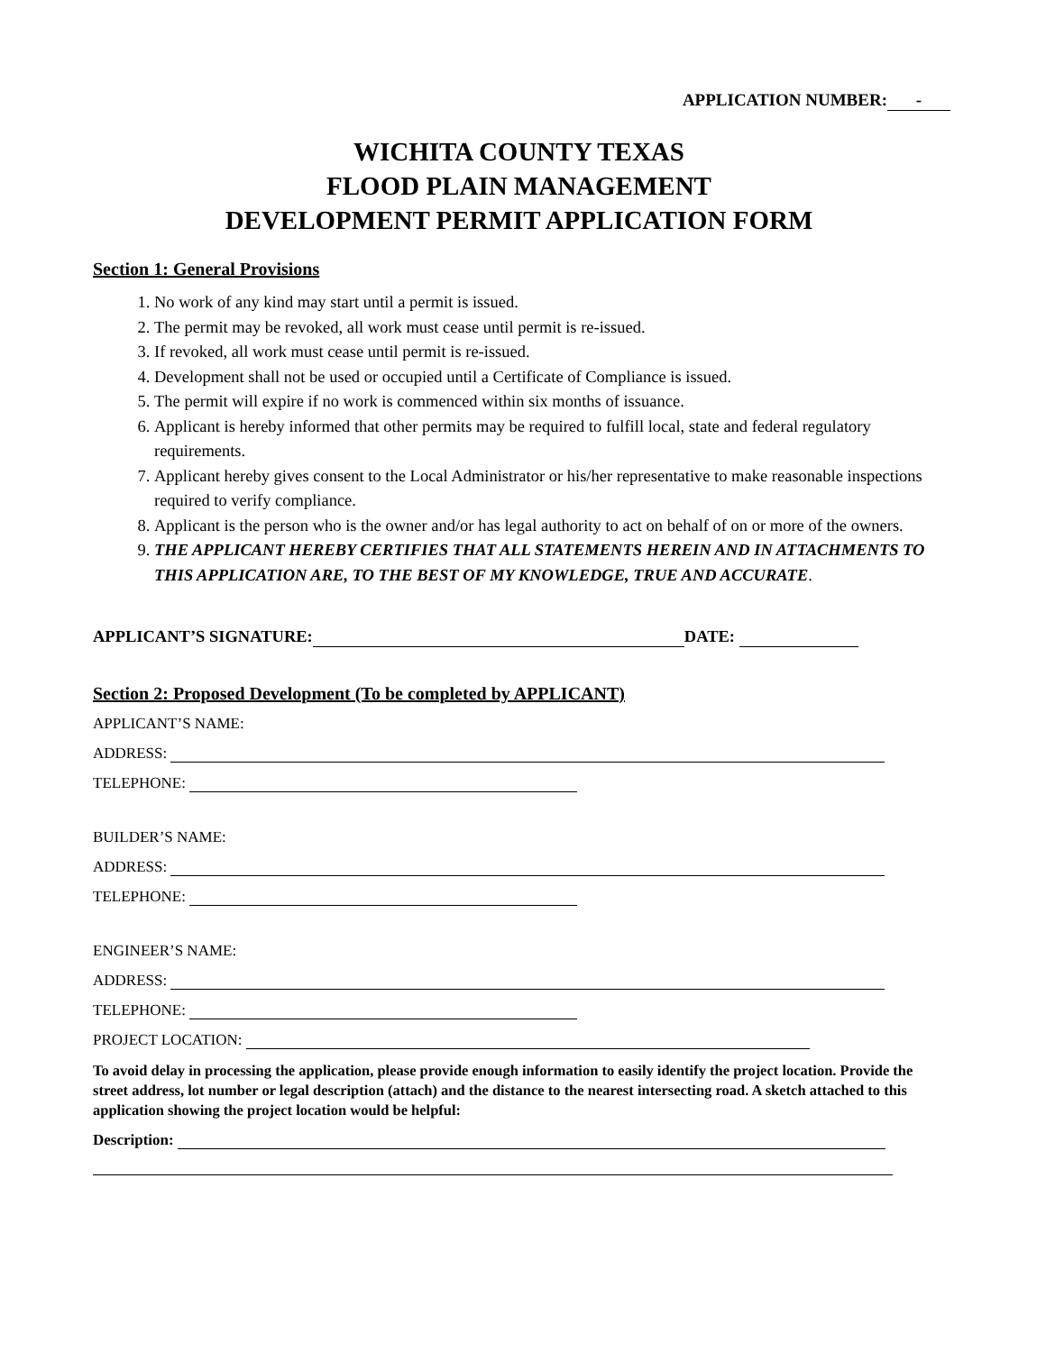APPLICATION NUMBER: -
WICHITA COUNTY TEXAS
FLOOD PLAIN MANAGEMENT
DEVELOPMENT PERMIT APPLICATION FORM
Section 1: General Provisions
1. No work of any kind may start until a permit is issued.
2. The permit may be revoked, all work must cease until permit is re-issued.
3. If revoked, all work must cease until permit is re-issued.
4. Development shall not be used or occupied until a Certificate of Compliance is issued.
5. The permit will expire if no work is commenced within six months of issuance.
6. Applicant is hereby informed that other permits may be required to fulfill local, state and federal regulatory requirements.
7. Applicant hereby gives consent to the Local Administrator or his/her representative to make reasonable inspections required to verify compliance.
8. Applicant is the person who is the owner and/or has legal authority to act on behalf of on or more of the owners.
9. THE APPLICANT HEREBY CERTIFIES THAT ALL STATEMENTS HEREIN AND IN ATTACHMENTS TO THIS APPLICATION ARE, TO THE BEST OF MY KNOWLEDGE, TRUE AND ACCURATE.
APPLICANT’S SIGNATURE: DATE:
Section 2: Proposed Development (To be completed by APPLICANT)
APPLICANT’S NAME:
ADDRESS:
TELEPHONE:
BUILDER’S NAME:
ADDRESS:
TELEPHONE:
ENGINEER’S NAME:
ADDRESS:
TELEPHONE:
PROJECT LOCATION:
To avoid delay in processing the application, please provide enough information to easily identify the project location. Provide the street address, lot number or legal description (attach) and the distance to the nearest intersecting road. A sketch attached to this application showing the project location would be helpful:
Description: